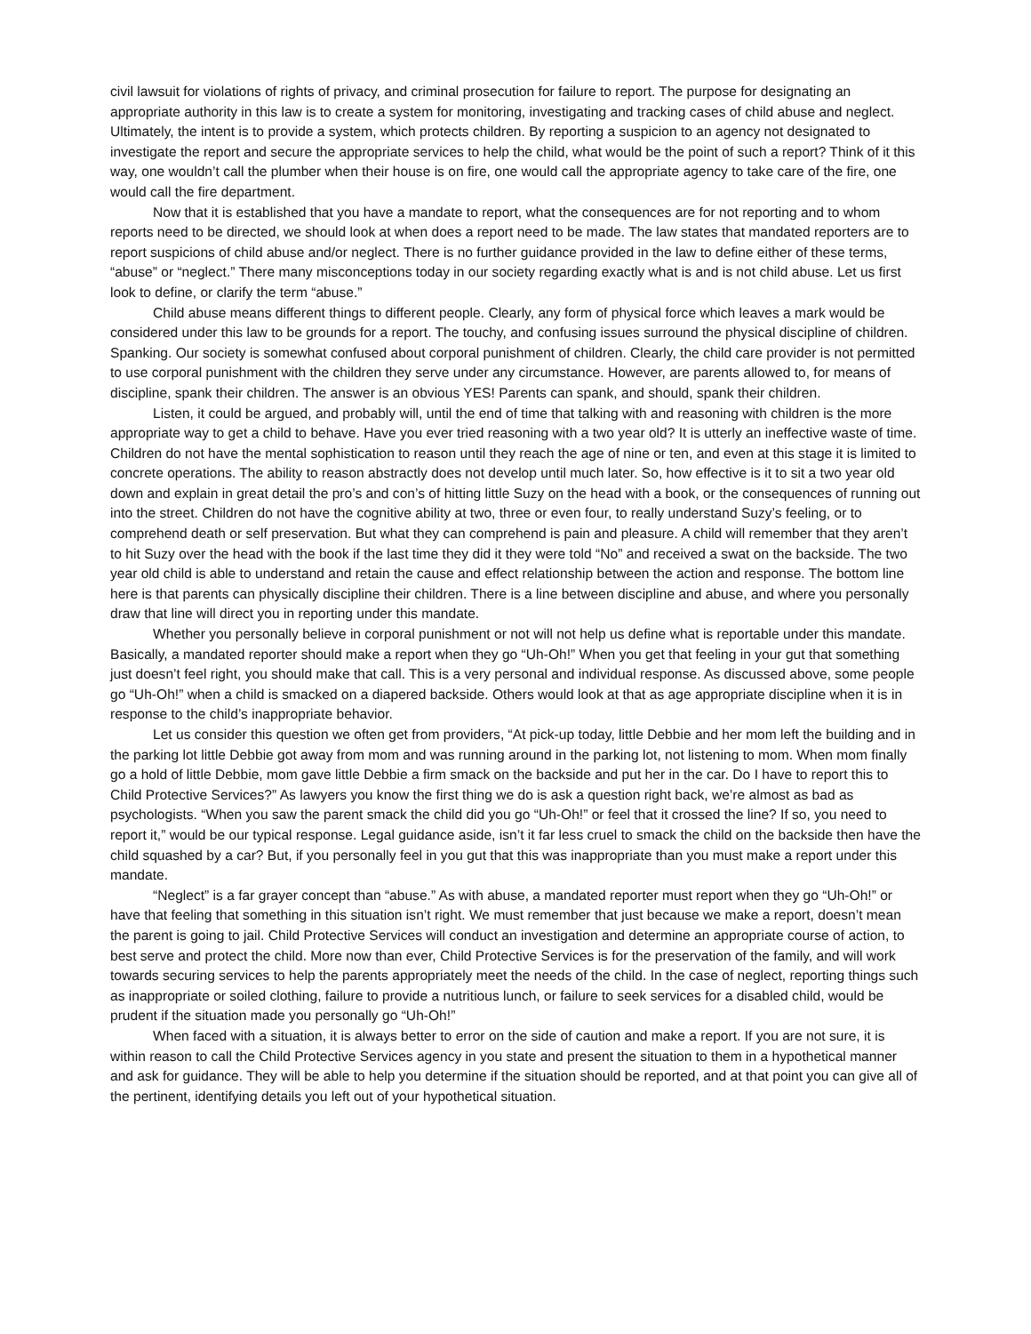civil lawsuit for violations of rights of privacy, and criminal prosecution for failure to report. The purpose for designating an appropriate authority in this law is to create a system for monitoring, investigating and tracking cases of child abuse and neglect. Ultimately, the intent is to provide a system, which protects children. By reporting a suspicion to an agency not designated to investigate the report and secure the appropriate services to help the child, what would be the point of such a report? Think of it this way, one wouldn’t call the plumber when their house is on fire, one would call the appropriate agency to take care of the fire, one would call the fire department.
Now that it is established that you have a mandate to report, what the consequences are for not reporting and to whom reports need to be directed, we should look at when does a report need to be made. The law states that mandated reporters are to report suspicions of child abuse and/or neglect. There is no further guidance provided in the law to define either of these terms, “abuse” or “neglect.” There many misconceptions today in our society regarding exactly what is and is not child abuse. Let us first look to define, or clarify the term “abuse.”
Child abuse means different things to different people. Clearly, any form of physical force which leaves a mark would be considered under this law to be grounds for a report. The touchy, and confusing issues surround the physical discipline of children. Spanking. Our society is somewhat confused about corporal punishment of children. Clearly, the child care provider is not permitted to use corporal punishment with the children they serve under any circumstance. However, are parents allowed to, for means of discipline, spank their children. The answer is an obvious YES! Parents can spank, and should, spank their children.
Listen, it could be argued, and probably will, until the end of time that talking with and reasoning with children is the more appropriate way to get a child to behave. Have you ever tried reasoning with a two year old? It is utterly an ineffective waste of time. Children do not have the mental sophistication to reason until they reach the age of nine or ten, and even at this stage it is limited to concrete operations. The ability to reason abstractly does not develop until much later. So, how effective is it to sit a two year old down and explain in great detail the pro’s and con’s of hitting little Suzy on the head with a book, or the consequences of running out into the street. Children do not have the cognitive ability at two, three or even four, to really understand Suzy’s feeling, or to comprehend death or self preservation. But what they can comprehend is pain and pleasure. A child will remember that they aren’t to hit Suzy over the head with the book if the last time they did it they were told “No” and received a swat on the backside. The two year old child is able to understand and retain the cause and effect relationship between the action and response. The bottom line here is that parents can physically discipline their children. There is a line between discipline and abuse, and where you personally draw that line will direct you in reporting under this mandate.
Whether you personally believe in corporal punishment or not will not help us define what is reportable under this mandate. Basically, a mandated reporter should make a report when they go “Uh-Oh!” When you get that feeling in your gut that something just doesn’t feel right, you should make that call. This is a very personal and individual response. As discussed above, some people go “Uh-Oh!” when a child is smacked on a diapered backside. Others would look at that as age appropriate discipline when it is in response to the child’s inappropriate behavior.
Let us consider this question we often get from providers, “At pick-up today, little Debbie and her mom left the building and in the parking lot little Debbie got away from mom and was running around in the parking lot, not listening to mom. When mom finally go a hold of little Debbie, mom gave little Debbie a firm smack on the backside and put her in the car. Do I have to report this to Child Protective Services?” As lawyers you know the first thing we do is ask a question right back, we’re almost as bad as psychologists. “When you saw the parent smack the child did you go “Uh-Oh!” or feel that it crossed the line? If so, you need to report it,” would be our typical response. Legal guidance aside, isn’t it far less cruel to smack the child on the backside then have the child squashed by a car? But, if you personally feel in you gut that this was inappropriate than you must make a report under this mandate.
“Neglect” is a far grayer concept than “abuse.” As with abuse, a mandated reporter must report when they go “Uh-Oh!” or have that feeling that something in this situation isn’t right. We must remember that just because we make a report, doesn’t mean the parent is going to jail. Child Protective Services will conduct an investigation and determine an appropriate course of action, to best serve and protect the child. More now than ever, Child Protective Services is for the preservation of the family, and will work towards securing services to help the parents appropriately meet the needs of the child. In the case of neglect, reporting things such as inappropriate or soiled clothing, failure to provide a nutritious lunch, or failure to seek services for a disabled child, would be prudent if the situation made you personally go “Uh-Oh!”
When faced with a situation, it is always better to error on the side of caution and make a report. If you are not sure, it is within reason to call the Child Protective Services agency in you state and present the situation to them in a hypothetical manner and ask for guidance. They will be able to help you determine if the situation should be reported, and at that point you can give all of the pertinent, identifying details you left out of your hypothetical situation.